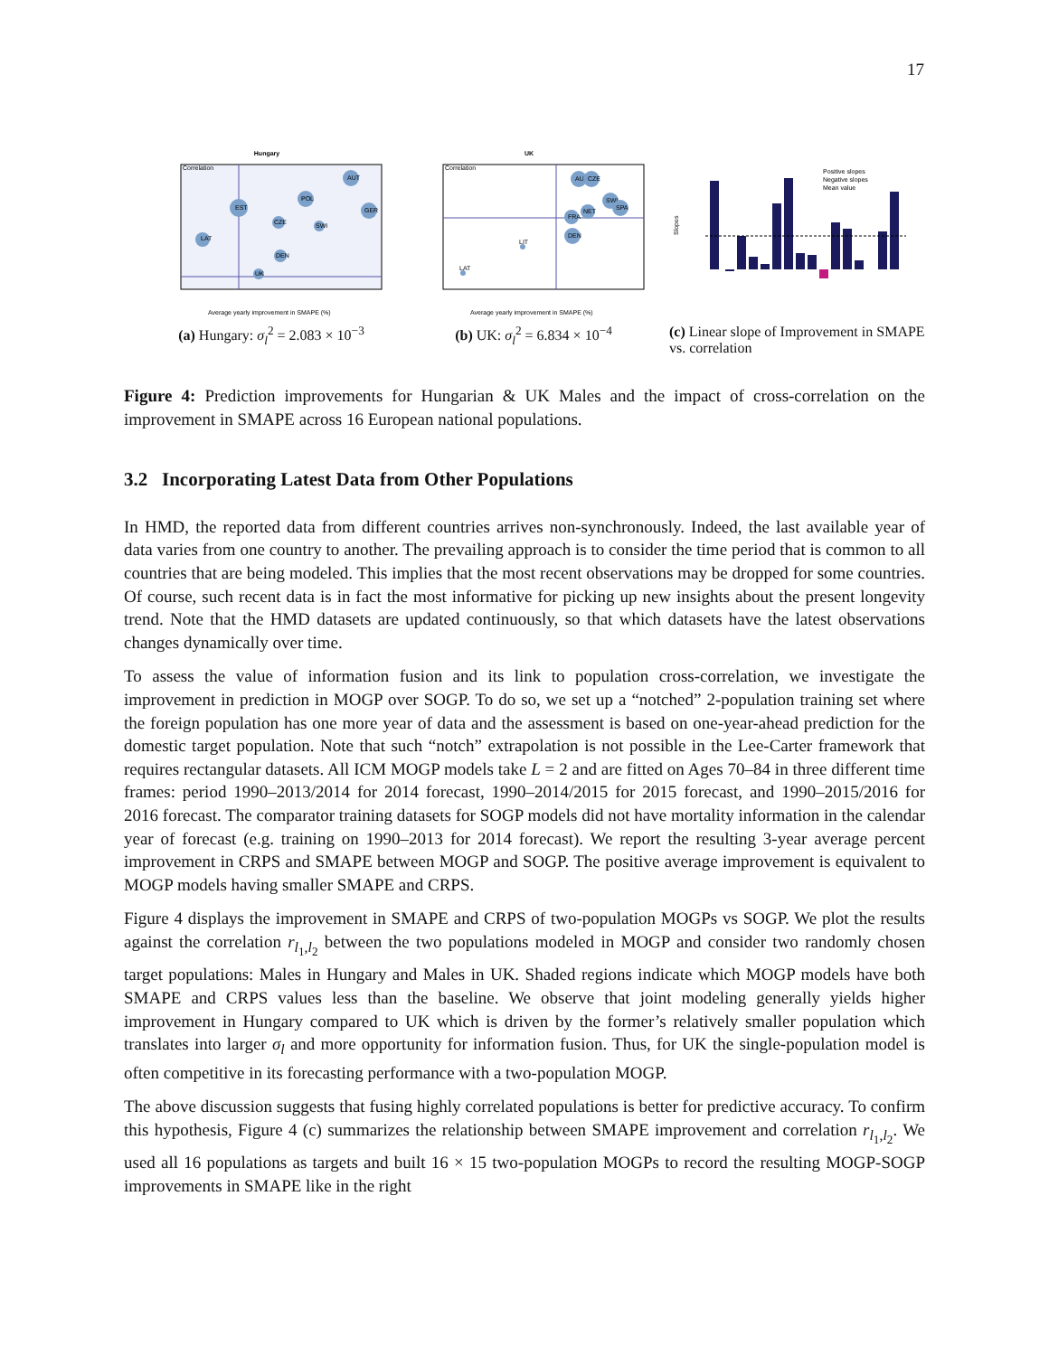17
Hungary
Correlation
LAT
EST
AUT
POL
GER
CZE
SWI
DEN
UK
Average yearly improvement in SMAPE (%)
(a) Hungary: σ<sub>l</sub><sup>2</sup> = 2.083 × 10<sup>−3</sup>
UK
Correlation
AUT
CZE
SWI
SPA
NET
FRA
DEN
LIT
LAT
Average yearly improvement in SMAPE (%)
(b) UK: σ<sub>l</sub><sup>2</sup> = 6.834 × 10<sup>−4</sup>
Positive slopes
Negative slopes
Mean value
Slopes
(c) Linear slope of Improvement in SMAPE vs. correlation
Figure 4: Prediction improvements for Hungarian & UK Males and the impact of cross-correlation on the improvement in SMAPE across 16 European national populations.
3.2 Incorporating Latest Data from Other Populations
In HMD, the reported data from different countries arrives non-synchronously. Indeed, the last available year of data varies from one country to another. The prevailing approach is to consider the time period that is common to all countries that are being modeled. This implies that the most recent observations may be dropped for some countries. Of course, such recent data is in fact the most informative for picking up new insights about the present longevity trend. Note that the HMD datasets are updated continuously, so that which datasets have the latest observations changes dynamically over time.
To assess the value of information fusion and its link to population cross-correlation, we investigate the improvement in prediction in MOGP over SOGP. To do so, we set up a “notched” 2-population training set where the foreign population has one more year of data and the assessment is based on one-year-ahead prediction for the domestic target population. Note that such “notch” extrapolation is not possible in the Lee-Carter framework that requires rectangular datasets. All ICM MOGP models take L = 2 and are fitted on Ages 70–84 in three different time frames: period 1990–2013/2014 for 2014 forecast, 1990–2014/2015 for 2015 forecast, and 1990–2015/2016 for 2016 forecast. The comparator training datasets for SOGP models did not have mortality information in the calendar year of forecast (e.g. training on 1990–2013 for 2014 forecast). We report the resulting 3-year average percent improvement in CRPS and SMAPE between MOGP and SOGP. The positive average improvement is equivalent to MOGP models having smaller SMAPE and CRPS.
Figure 4 displays the improvement in SMAPE and CRPS of two-population MOGPs vs SOGP. We plot the results against the correlation r<sub>l<sub>1</sub>,l<sub>2</sub></sub> between the two populations modeled in MOGP and consider two randomly chosen target populations: Males in Hungary and Males in UK. Shaded regions indicate which MOGP models have both SMAPE and CRPS values less than the baseline. We observe that joint modeling generally yields higher improvement in Hungary compared to UK which is driven by the former’s relatively smaller population which translates into larger σ<sub>l</sub> and more opportunity for information fusion. Thus, for UK the single-population model is often competitive in its forecasting performance with a two-population MOGP.
The above discussion suggests that fusing highly correlated populations is better for predictive accuracy. To confirm this hypothesis, Figure 4 (c) summarizes the relationship between SMAPE improvement and correlation r<sub>l<sub>1</sub>,l<sub>2</sub></sub>. We used all 16 populations as targets and built 16 × 15 two-population MOGPs to record the resulting MOGP-SOGP improvements in SMAPE like in the right